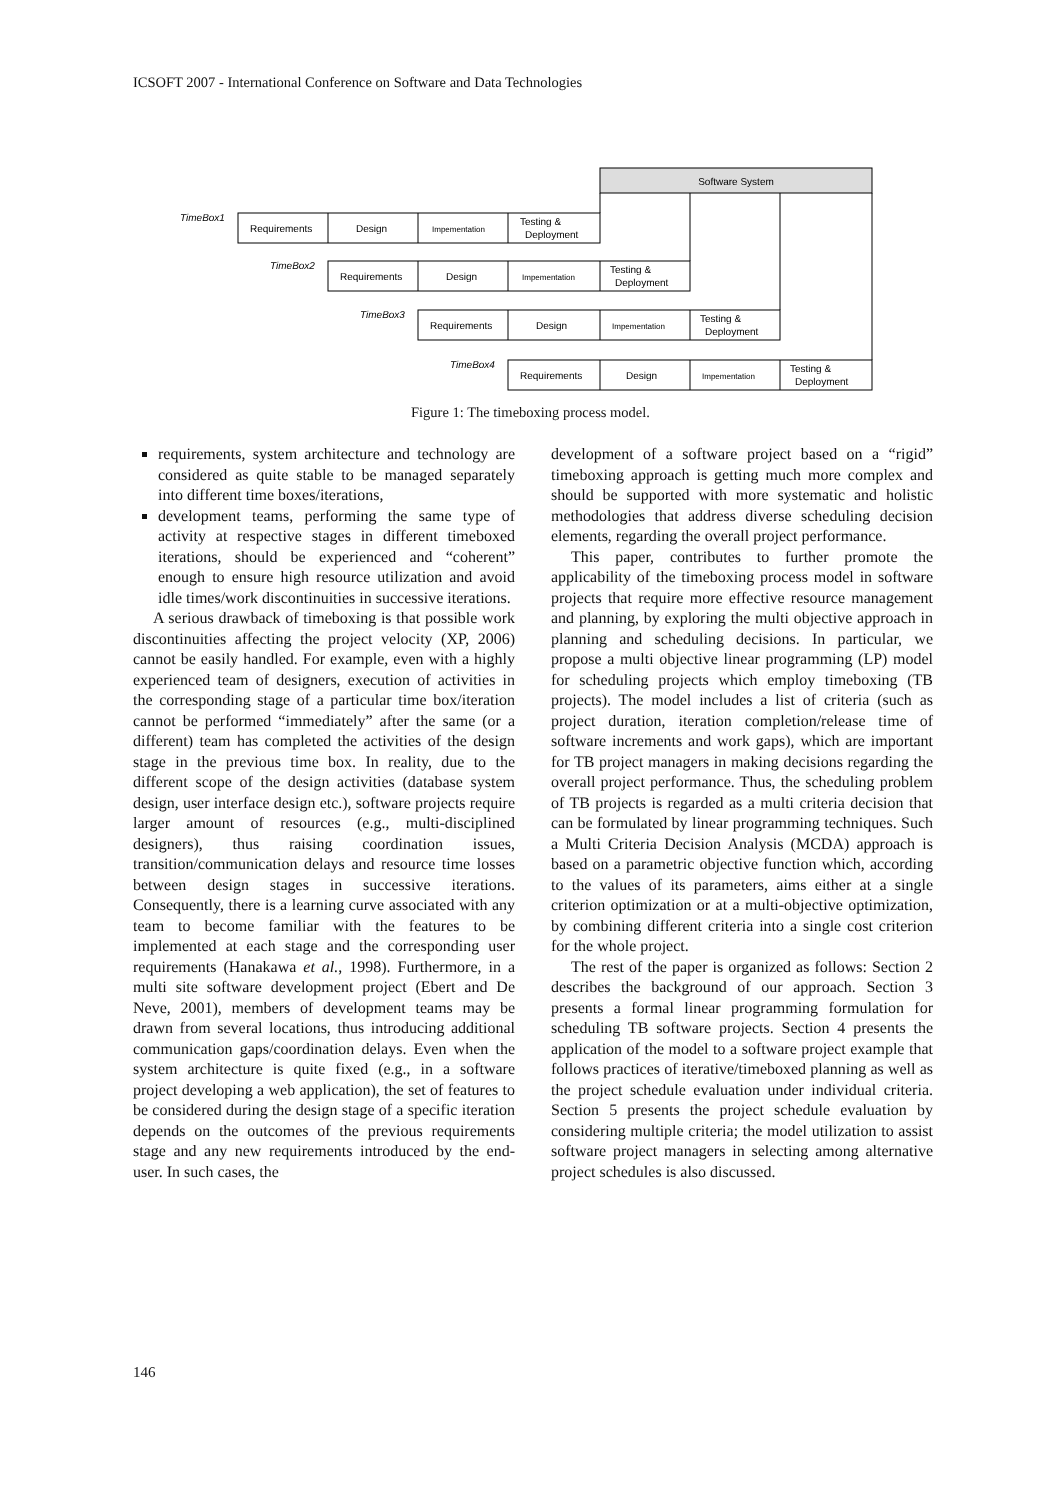ICSOFT 2007 - International Conference on Software and Data Technologies
Software System
TimeBox1
TimeBox2
TimeBox3
TimeBox4
Requirements
Design
Impementation
Testing &
Deployment
Requirements
Design
Impementation
Testing &
Deployment
Requirements
Design
Impementation
Testing &
Deployment
Requirements
Design
Impementation
Testing &
Deployment
Figure 1: The timeboxing process model.
requirements, system architecture and technology are considered as quite stable to be managed separately into different time boxes/iterations,
development teams, performing the same type of activity at respective stages in different timeboxed iterations, should be experienced and “coherent” enough to ensure high resource utilization and avoid idle times/work discontinuities in successive iterations.
A serious drawback of timeboxing is that possible work discontinuities affecting the project velocity (XP, 2006) cannot be easily handled. For example, even with a highly experienced team of designers, execution of activities in the corresponding stage of a particular time box/iteration cannot be performed “immediately” after the same (or a different) team has completed the activities of the design stage in the previous time box. In reality, due to the different scope of the design activities (database system design, user interface design etc.), software projects require larger amount of resources (e.g., multi-disciplined designers), thus raising coordination issues, transition/communication delays and resource time losses between design stages in successive iterations. Consequently, there is a learning curve associated with any team to become familiar with the features to be implemented at each stage and the corresponding user requirements (Hanakawa et al., 1998). Furthermore, in a multi site software development project (Ebert and De Neve, 2001), members of development teams may be drawn from several locations, thus introducing additional communication gaps/coordination delays. Even when the system architecture is quite fixed (e.g., in a software project developing a web application), the set of features to be considered during the design stage of a specific iteration depends on the outcomes of the previous requirements stage and any new requirements introduced by the end-user. In such cases, the
development of a software project based on a “rigid” timeboxing approach is getting much more complex and should be supported with more systematic and holistic methodologies that address diverse scheduling decision elements, regarding the overall project performance.
This paper, contributes to further promote the applicability of the timeboxing process model in software projects that require more effective resource management and planning, by exploring the multi objective approach in planning and scheduling decisions. In particular, we propose a multi objective linear programming (LP) model for scheduling projects which employ timeboxing (TB projects). The model includes a list of criteria (such as project duration, iteration completion/release time of software increments and work gaps), which are important for TB project managers in making decisions regarding the overall project performance. Thus, the scheduling problem of TB projects is regarded as a multi criteria decision that can be formulated by linear programming techniques. Such a Multi Criteria Decision Analysis (MCDA) approach is based on a parametric objective function which, according to the values of its parameters, aims either at a single criterion optimization or at a multi-objective optimization, by combining different criteria into a single cost criterion for the whole project.
The rest of the paper is organized as follows: Section 2 describes the background of our approach. Section 3 presents a formal linear programming formulation for scheduling TB software projects. Section 4 presents the application of the model to a software project example that follows practices of iterative/timeboxed planning as well as the project schedule evaluation under individual criteria. Section 5 presents the project schedule evaluation by considering multiple criteria; the model utilization to assist software project managers in selecting among alternative project schedules is also discussed.
146